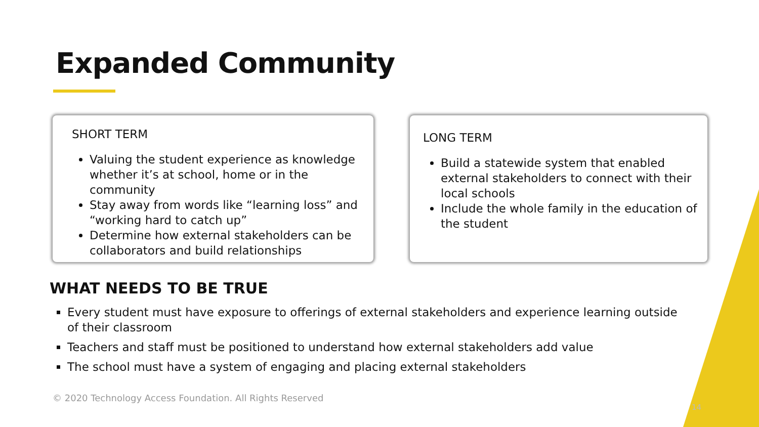Expanded Community
SHORT TERM
Valuing the student experience as knowledge whether it’s at school, home or in the community
Stay away from words like “learning loss” and “working hard to catch up”
Determine how external stakeholders can be collaborators and build relationships
LONG TERM
Build a statewide system that enabled external stakeholders to connect with their local schools
Include the whole family in the education of the student
WHAT NEEDS TO BE TRUE
Every student must have exposure to offerings of external stakeholders and experience learning outside of their classroom
Teachers and staff must be positioned to understand how external stakeholders add value
The school must have a system of engaging and placing external stakeholders
© 2020 Technology Access Foundation. All Rights Reserved
14